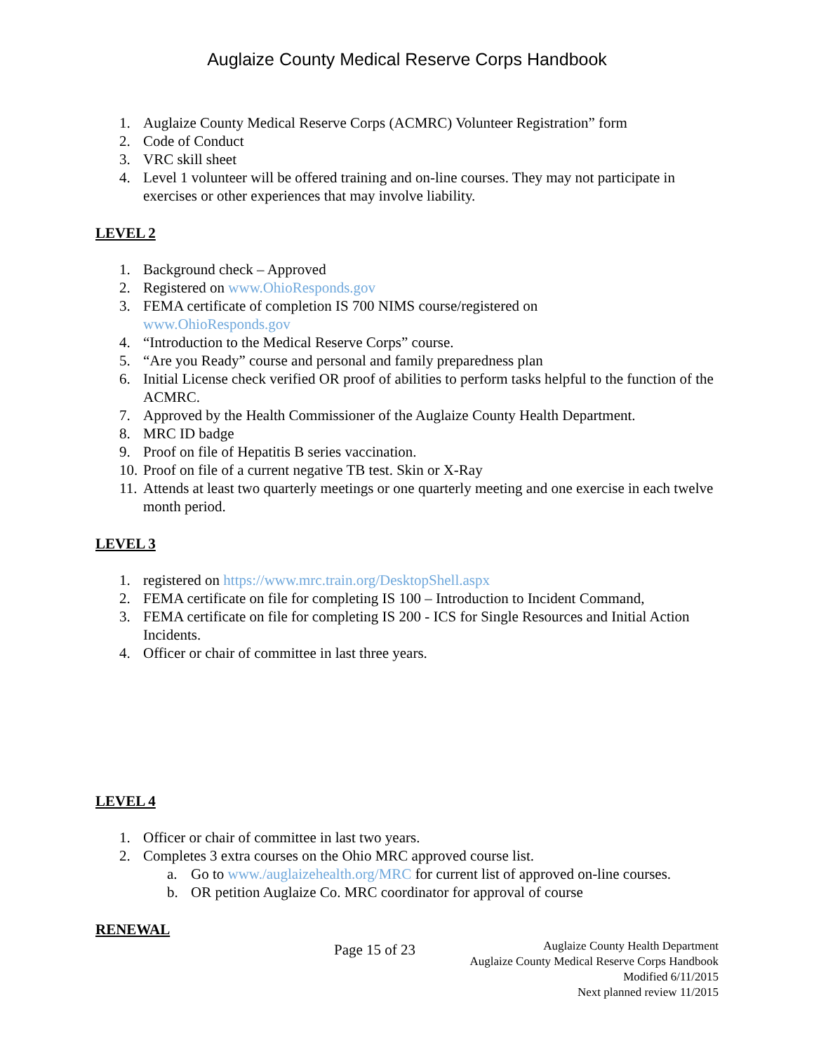Auglaize County Medical Reserve Corps Handbook
1. Auglaize County Medical Reserve Corps (ACMRC) Volunteer Registration” form
2. Code of Conduct
3. VRC skill sheet
4. Level 1 volunteer will be offered training and on-line courses. They may not participate in exercises or other experiences that may involve liability.
LEVEL 2
1. Background check – Approved
2. Registered on www.OhioResponds.gov
3. FEMA certificate of completion IS 700 NIMS course/registered on
www.OhioResponds.gov
4. “Introduction to the Medical Reserve Corps” course.
5. “Are you Ready” course and personal and family preparedness plan
6. Initial License check verified OR proof of abilities to perform tasks helpful to the function of the ACMRC.
7. Approved by the Health Commissioner of the Auglaize County Health Department.
8. MRC ID badge
9. Proof on file of Hepatitis B series vaccination.
10. Proof on file of a current negative TB test. Skin or X-Ray
11. Attends at least two quarterly meetings or one quarterly meeting and one exercise in each twelve month period.
LEVEL 3
1. registered on https://www.mrc.train.org/DesktopShell.aspx
2. FEMA certificate on file for completing IS 100 – Introduction to Incident Command,
3. FEMA certificate on file for completing IS 200 - ICS for Single Resources and Initial Action Incidents.
4. Officer or chair of committee in last three years.
LEVEL 4
1. Officer or chair of committee in last two years.
2. Completes 3 extra courses on the Ohio MRC approved course list.
a. Go to www./auglaizehealth.org/MRC for current list of approved on-line courses.
b. OR petition Auglaize Co. MRC coordinator for approval of course
RENEWAL
Page 15 of 23
Auglaize County Health Department
Auglaize County Medical Reserve Corps Handbook
Modified 6/11/2015
Next planned review 11/2015